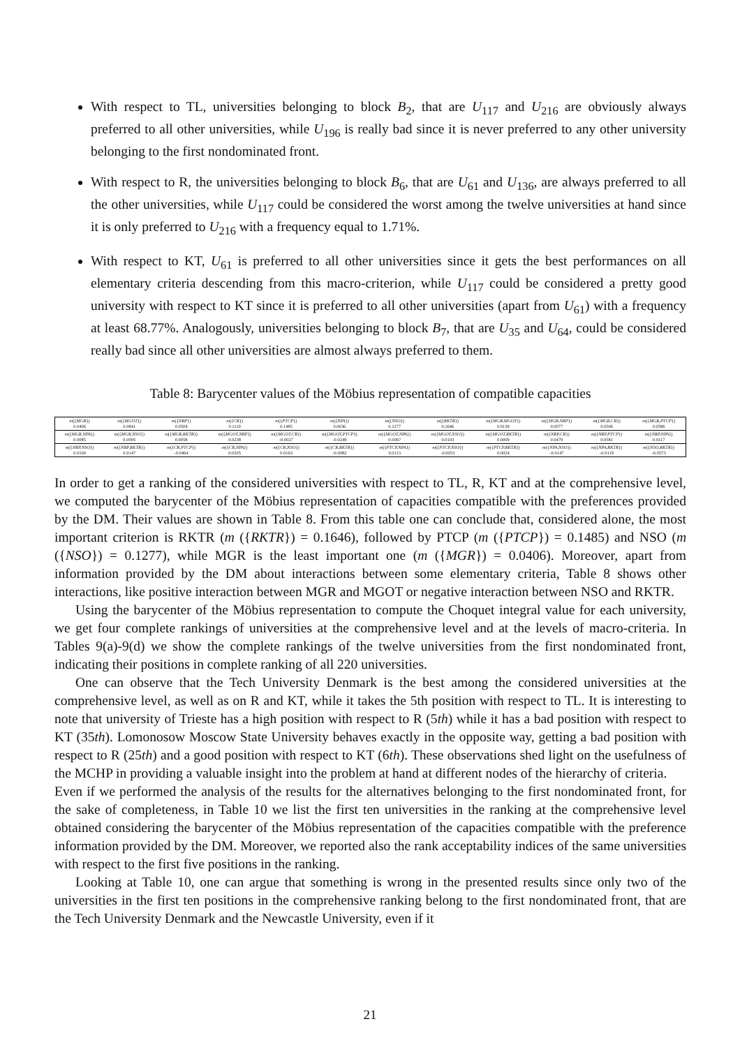With respect to TL, universities belonging to block B<sub>2</sub>, that are U<sub>117</sub> and U<sub>216</sub> are obviously always preferred to all other universities, while U<sub>196</sub> is really bad since it is never preferred to any other university belonging to the first nondominated front.
With respect to R, the universities belonging to block B<sub>6</sub>, that are U<sub>61</sub> and U<sub>136</sub>, are always preferred to all the other universities, while U<sub>117</sub> could be considered the worst among the twelve universities at hand since it is only preferred to U<sub>216</sub> with a frequency equal to 1.71%.
With respect to KT, U<sub>61</sub> is preferred to all other universities since it gets the best performances on all elementary criteria descending from this macro-criterion, while U<sub>117</sub> could be considered a pretty good university with respect to KT since it is preferred to all other universities (apart from U<sub>61</sub>) with a frequency at least 68.77%. Analogously, universities belonging to block B<sub>7</sub>, that are U<sub>35</sub> and U<sub>64</sub>, could be considered really bad since all other universities are almost always preferred to them.
Table 8: Barycenter values of the Möbius representation of compatible capacities
| m ({ MGR }) 0.0406 | m ({ MGOT }) 0.0841 | m ({ NRP }) 0.0504 | m ({ CR }) 0.1119 | m ({ PTCP }) 0.1485 | m ({ NPA }) 0.0636 | m ({ NSO }) 0.1277 | m ({ RKTR }) 0.1646 | m ({ MGR,MGOT }) 0.0139 | m ({ MGR,NRP }) 0.0077 | m ({ MGR,CR }) 0.0506 | m ({ MGR,PTCP }) 0.0586 |
| m ({ MGR,NPA }) 0.0085 | m ({ MGR,NSO }) 0.0005 | m ({ MGR,RKTR }) 0.0058 | m ({ MGOT,NRP }) 0.0238 | m ({ MGOT,CR }) -0.0027 | m ({ MGOT,PTCP }) -0.0249 | m ({ MGOT,NPA }) 0.0067 | m ({ MGOT,NSO }) 0.0103 | m ({ MGOT,RKTR }) 0.0009 | m ({ NRP,CR }) 0.0479 | m ({ NRP,PTCP }) 0.0581 | m ({ NRP,NPA }) 0.0117 |
| m ({ NRP,NSO }) 0.0100 | m ({ NRP,RKTR }) 0.0147 | m ({ CR,PTCP }) -0.0464 | m ({ CR,NPA }) 0.0205 | m ({ CR,NSO }) 0.0163 | m ({ CR,RKTR }) -0.0082 | m ({ PTCP,NPA }) 0.0113 | m ({ PTCP,NSO }) -0.0053 | m ({ PTCP,RKTR }) 0.0024 | m ({ NPA,NSO }) -0.0147 | m ({ NPA,RKTR }) -0.0119 | m ({ NSO,RKTR }) -0.0573 |
In order to get a ranking of the considered universities with respect to TL, R, KT and at the comprehensive level, we computed the barycenter of the Möbius representation of capacities compatible with the preferences provided by the DM. Their values are shown in Table 8. From this table one can conclude that, considered alone, the most important criterion is RKTR (m ({RKTR}) = 0.1646), followed by PTCP (m ({PTCP}) = 0.1485) and NSO (m ({NSO}) = 0.1277), while MGR is the least important one (m ({MGR}) = 0.0406). Moreover, apart from information provided by the DM about interactions between some elementary criteria, Table 8 shows other interactions, like positive interaction between MGR and MGOT or negative interaction between NSO and RKTR.
Using the barycenter of the Möbius representation to compute the Choquet integral value for each university, we get four complete rankings of universities at the comprehensive level and at the levels of macro-criteria. In Tables 9(a)-9(d) we show the complete rankings of the twelve universities from the first nondominated front, indicating their positions in complete ranking of all 220 universities.
One can observe that the Tech University Denmark is the best among the considered universities at the comprehensive level, as well as on R and KT, while it takes the 5th position with respect to TL. It is interesting to note that university of Trieste has a high position with respect to R (5th) while it has a bad position with respect to KT (35th). Lomonosow Moscow State University behaves exactly in the opposite way, getting a bad position with respect to R (25th) and a good position with respect to KT (6th). These observations shed light on the usefulness of the MCHP in providing a valuable insight into the problem at hand at different nodes of the hierarchy of criteria.
Even if we performed the analysis of the results for the alternatives belonging to the first nondominated front, for the sake of completeness, in Table 10 we list the first ten universities in the ranking at the comprehensive level obtained considering the barycenter of the Möbius representation of the capacities compatible with the preference information provided by the DM. Moreover, we reported also the rank acceptability indices of the same universities with respect to the first five positions in the ranking.
Looking at Table 10, one can argue that something is wrong in the presented results since only two of the universities in the first ten positions in the comprehensive ranking belong to the first nondominated front, that are the Tech University Denmark and the Newcastle University, even if it
21